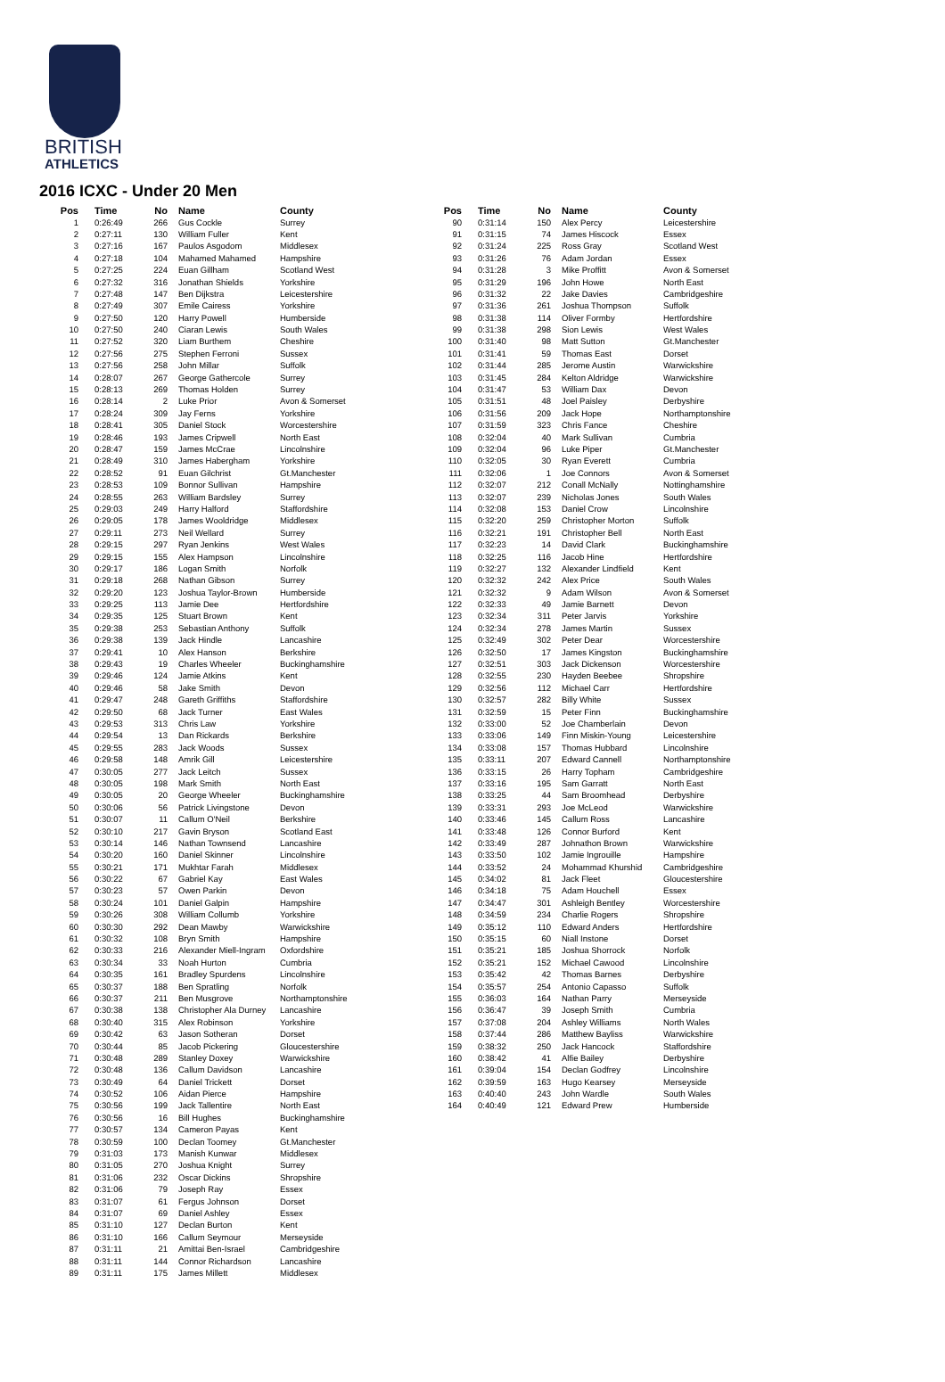BRITISH
ATHLETICS
2016 ICXC - Under 20 Men
| Pos | Time | No | Name | County |
| --- | --- | --- | --- | --- |
| 1 | 0:26:49 | 266 | Gus Cockle | Surrey |
| 2 | 0:27:11 | 130 | William Fuller | Kent |
| 3 | 0:27:16 | 167 | Paulos Asgodom | Middlesex |
| 4 | 0:27:18 | 104 | Mahamed Mahamed | Hampshire |
| 5 | 0:27:25 | 224 | Euan Gillham | Scotland West |
| 6 | 0:27:32 | 316 | Jonathan Shields | Yorkshire |
| 7 | 0:27:48 | 147 | Ben Dijkstra | Leicestershire |
| 8 | 0:27:49 | 307 | Emile Cairess | Yorkshire |
| 9 | 0:27:50 | 120 | Harry Powell | Humberside |
| 10 | 0:27:50 | 240 | Ciaran Lewis | South Wales |
| 11 | 0:27:52 | 320 | Liam Burthem | Cheshire |
| 12 | 0:27:56 | 275 | Stephen Ferroni | Sussex |
| 13 | 0:27:56 | 258 | John Millar | Suffolk |
| 14 | 0:28:07 | 267 | George Gathercole | Surrey |
| 15 | 0:28:13 | 269 | Thomas Holden | Surrey |
| 16 | 0:28:14 | 2 | Luke Prior | Avon & Somerset |
| 17 | 0:28:24 | 309 | Jay Ferns | Yorkshire |
| 18 | 0:28:41 | 305 | Daniel Stock | Worcestershire |
| 19 | 0:28:46 | 193 | James Cripwell | North East |
| 20 | 0:28:47 | 159 | James McCrae | Lincolnshire |
| 21 | 0:28:49 | 310 | James Habergham | Yorkshire |
| 22 | 0:28:52 | 91 | Euan Gilchrist | Gt.Manchester |
| 23 | 0:28:53 | 109 | Bonnor Sullivan | Hampshire |
| 24 | 0:28:55 | 263 | William Bardsley | Surrey |
| 25 | 0:29:03 | 249 | Harry Halford | Staffordshire |
| 26 | 0:29:05 | 178 | James Wooldridge | Middlesex |
| 27 | 0:29:11 | 273 | Neil Wellard | Surrey |
| 28 | 0:29:15 | 297 | Ryan Jenkins | West Wales |
| 29 | 0:29:15 | 155 | Alex Hampson | Lincolnshire |
| 30 | 0:29:17 | 186 | Logan Smith | Norfolk |
| 31 | 0:29:18 | 268 | Nathan Gibson | Surrey |
| 32 | 0:29:20 | 123 | Joshua Taylor-Brown | Humberside |
| 33 | 0:29:25 | 113 | Jamie Dee | Hertfordshire |
| 34 | 0:29:35 | 125 | Stuart Brown | Kent |
| 35 | 0:29:38 | 253 | Sebastian Anthony | Suffolk |
| 36 | 0:29:38 | 139 | Jack Hindle | Lancashire |
| 37 | 0:29:41 | 10 | Alex Hanson | Berkshire |
| 38 | 0:29:43 | 19 | Charles Wheeler | Buckinghamshire |
| 39 | 0:29:46 | 124 | Jamie Atkins | Kent |
| 40 | 0:29:46 | 58 | Jake Smith | Devon |
| 41 | 0:29:47 | 248 | Gareth Griffiths | Staffordshire |
| 42 | 0:29:50 | 68 | Jack Turner | East Wales |
| 43 | 0:29:53 | 313 | Chris Law | Yorkshire |
| 44 | 0:29:54 | 13 | Dan Rickards | Berkshire |
| 45 | 0:29:55 | 283 | Jack Woods | Sussex |
| 46 | 0:29:58 | 148 | Amrik Gill | Leicestershire |
| 47 | 0:30:05 | 277 | Jack Leitch | Sussex |
| 48 | 0:30:05 | 198 | Mark Smith | North East |
| 49 | 0:30:05 | 20 | George Wheeler | Buckinghamshire |
| 50 | 0:30:06 | 56 | Patrick Livingstone | Devon |
| 51 | 0:30:07 | 11 | Callum O'Neil | Berkshire |
| 52 | 0:30:10 | 217 | Gavin Bryson | Scotland East |
| 53 | 0:30:14 | 146 | Nathan Townsend | Lancashire |
| 54 | 0:30:20 | 160 | Daniel Skinner | Lincolnshire |
| 55 | 0:30:21 | 171 | Mukhtar Farah | Middlesex |
| 56 | 0:30:22 | 67 | Gabriel Kay | East Wales |
| 57 | 0:30:23 | 57 | Owen Parkin | Devon |
| 58 | 0:30:24 | 101 | Daniel Galpin | Hampshire |
| 59 | 0:30:26 | 308 | William Collumb | Yorkshire |
| 60 | 0:30:30 | 292 | Dean Mawby | Warwickshire |
| 61 | 0:30:32 | 108 | Bryn Smith | Hampshire |
| 62 | 0:30:33 | 216 | Alexander Miell-Ingram | Oxfordshire |
| 63 | 0:30:34 | 33 | Noah Hurton | Cumbria |
| 64 | 0:30:35 | 161 | Bradley Spurdens | Lincolnshire |
| 65 | 0:30:37 | 188 | Ben Spratling | Norfolk |
| 66 | 0:30:37 | 211 | Ben Musgrove | Northamptonshire |
| 67 | 0:30:38 | 138 | Christopher Ala Durney | Lancashire |
| 68 | 0:30:40 | 315 | Alex Robinson | Yorkshire |
| 69 | 0:30:42 | 63 | Jason Sotheran | Dorset |
| 70 | 0:30:44 | 85 | Jacob Pickering | Gloucestershire |
| 71 | 0:30:48 | 289 | Stanley Doxey | Warwickshire |
| 72 | 0:30:48 | 136 | Callum Davidson | Lancashire |
| 73 | 0:30:49 | 64 | Daniel Trickett | Dorset |
| 74 | 0:30:52 | 106 | Aidan Pierce | Hampshire |
| 75 | 0:30:56 | 199 | Jack Tallentire | North East |
| 76 | 0:30:56 | 16 | Bill Hughes | Buckinghamshire |
| 77 | 0:30:57 | 134 | Cameron Payas | Kent |
| 78 | 0:30:59 | 100 | Declan Toomey | Gt.Manchester |
| 79 | 0:31:03 | 173 | Manish Kunwar | Middlesex |
| 80 | 0:31:05 | 270 | Joshua Knight | Surrey |
| 81 | 0:31:06 | 232 | Oscar Dickins | Shropshire |
| 82 | 0:31:06 | 79 | Joseph Ray | Essex |
| 83 | 0:31:07 | 61 | Fergus Johnson | Dorset |
| 84 | 0:31:07 | 69 | Daniel Ashley | Essex |
| 85 | 0:31:10 | 127 | Declan Burton | Kent |
| 86 | 0:31:10 | 166 | Callum Seymour | Merseyside |
| 87 | 0:31:11 | 21 | Amittai Ben-Israel | Cambridgeshire |
| 88 | 0:31:11 | 144 | Connor Richardson | Lancashire |
| 89 | 0:31:11 | 175 | James Millett | Middlesex |
| Pos | Time | No | Name | County |
| --- | --- | --- | --- | --- |
| 90 | 0:31:14 | 150 | Alex Percy | Leicestershire |
| 91 | 0:31:15 | 74 | James Hiscock | Essex |
| 92 | 0:31:24 | 225 | Ross Gray | Scotland West |
| 93 | 0:31:26 | 76 | Adam Jordan | Essex |
| 94 | 0:31:28 | 3 | Mike Proffitt | Avon & Somerset |
| 95 | 0:31:29 | 196 | John Howe | North East |
| 96 | 0:31:32 | 22 | Jake Davies | Cambridgeshire |
| 97 | 0:31:36 | 261 | Joshua Thompson | Suffolk |
| 98 | 0:31:38 | 114 | Oliver Formby | Hertfordshire |
| 99 | 0:31:38 | 298 | Sion Lewis | West Wales |
| 100 | 0:31:40 | 98 | Matt Sutton | Gt.Manchester |
| 101 | 0:31:41 | 59 | Thomas East | Dorset |
| 102 | 0:31:44 | 285 | Jerome Austin | Warwickshire |
| 103 | 0:31:45 | 284 | Kelton Aldridge | Warwickshire |
| 104 | 0:31:47 | 53 | William Dax | Devon |
| 105 | 0:31:51 | 48 | Joel Paisley | Derbyshire |
| 106 | 0:31:56 | 209 | Jack Hope | Northamptonshire |
| 107 | 0:31:59 | 323 | Chris Fance | Cheshire |
| 108 | 0:32:04 | 40 | Mark Sullivan | Cumbria |
| 109 | 0:32:04 | 96 | Luke Piper | Gt.Manchester |
| 110 | 0:32:05 | 30 | Ryan Everett | Cumbria |
| 111 | 0:32:06 | 1 | Joe Connors | Avon & Somerset |
| 112 | 0:32:07 | 212 | Conall McNally | Nottinghamshire |
| 113 | 0:32:07 | 239 | Nicholas Jones | South Wales |
| 114 | 0:32:08 | 153 | Daniel Crow | Lincolnshire |
| 115 | 0:32:20 | 259 | Christopher Morton | Suffolk |
| 116 | 0:32:21 | 191 | Christopher Bell | North East |
| 117 | 0:32:23 | 14 | David Clark | Buckinghamshire |
| 118 | 0:32:25 | 116 | Jacob Hine | Hertfordshire |
| 119 | 0:32:27 | 132 | Alexander Lindfield | Kent |
| 120 | 0:32:32 | 242 | Alex Price | South Wales |
| 121 | 0:32:32 | 9 | Adam Wilson | Avon & Somerset |
| 122 | 0:32:33 | 49 | Jamie Barnett | Devon |
| 123 | 0:32:34 | 311 | Peter Jarvis | Yorkshire |
| 124 | 0:32:34 | 278 | James Martin | Sussex |
| 125 | 0:32:49 | 302 | Peter Dear | Worcestershire |
| 126 | 0:32:50 | 17 | James Kingston | Buckinghamshire |
| 127 | 0:32:51 | 303 | Jack Dickenson | Worcestershire |
| 128 | 0:32:55 | 230 | Hayden Beebee | Shropshire |
| 129 | 0:32:56 | 112 | Michael Carr | Hertfordshire |
| 130 | 0:32:57 | 282 | Billy White | Sussex |
| 131 | 0:32:59 | 15 | Peter Finn | Buckinghamshire |
| 132 | 0:33:00 | 52 | Joe Chamberlain | Devon |
| 133 | 0:33:06 | 149 | Finn Miskin-Young | Leicestershire |
| 134 | 0:33:08 | 157 | Thomas Hubbard | Lincolnshire |
| 135 | 0:33:11 | 207 | Edward Cannell | Northamptonshire |
| 136 | 0:33:15 | 26 | Harry Topham | Cambridgeshire |
| 137 | 0:33:16 | 195 | Sam Garratt | North East |
| 138 | 0:33:25 | 44 | Sam Broomhead | Derbyshire |
| 139 | 0:33:31 | 293 | Joe McLeod | Warwickshire |
| 140 | 0:33:46 | 145 | Callum Ross | Lancashire |
| 141 | 0:33:48 | 126 | Connor Burford | Kent |
| 142 | 0:33:49 | 287 | Johnathon Brown | Warwickshire |
| 143 | 0:33:50 | 102 | Jamie Ingrouille | Hampshire |
| 144 | 0:33:52 | 24 | Mohammad Khurshid | Cambridgeshire |
| 145 | 0:34:02 | 81 | Jack Fleet | Gloucestershire |
| 146 | 0:34:18 | 75 | Adam Houchell | Essex |
| 147 | 0:34:47 | 301 | Ashleigh Bentley | Worcestershire |
| 148 | 0:34:59 | 234 | Charlie Rogers | Shropshire |
| 149 | 0:35:12 | 110 | Edward Anders | Hertfordshire |
| 150 | 0:35:15 | 60 | Niall Instone | Dorset |
| 151 | 0:35:21 | 185 | Joshua Shorrock | Norfolk |
| 152 | 0:35:21 | 152 | Michael Cawood | Lincolnshire |
| 153 | 0:35:42 | 42 | Thomas Barnes | Derbyshire |
| 154 | 0:35:57 | 254 | Antonio Capasso | Suffolk |
| 155 | 0:36:03 | 164 | Nathan Parry | Merseyside |
| 156 | 0:36:47 | 39 | Joseph Smith | Cumbria |
| 157 | 0:37:08 | 204 | Ashley Williams | North Wales |
| 158 | 0:37:44 | 286 | Matthew Bayliss | Warwickshire |
| 159 | 0:38:32 | 250 | Jack Hancock | Staffordshire |
| 160 | 0:38:42 | 41 | Alfie Bailey | Derbyshire |
| 161 | 0:39:04 | 154 | Declan Godfrey | Lincolnshire |
| 162 | 0:39:59 | 163 | Hugo Kearsey | Merseyside |
| 163 | 0:40:40 | 243 | John Wardle | South Wales |
| 164 | 0:40:49 | 121 | Edward Prew | Humberside |